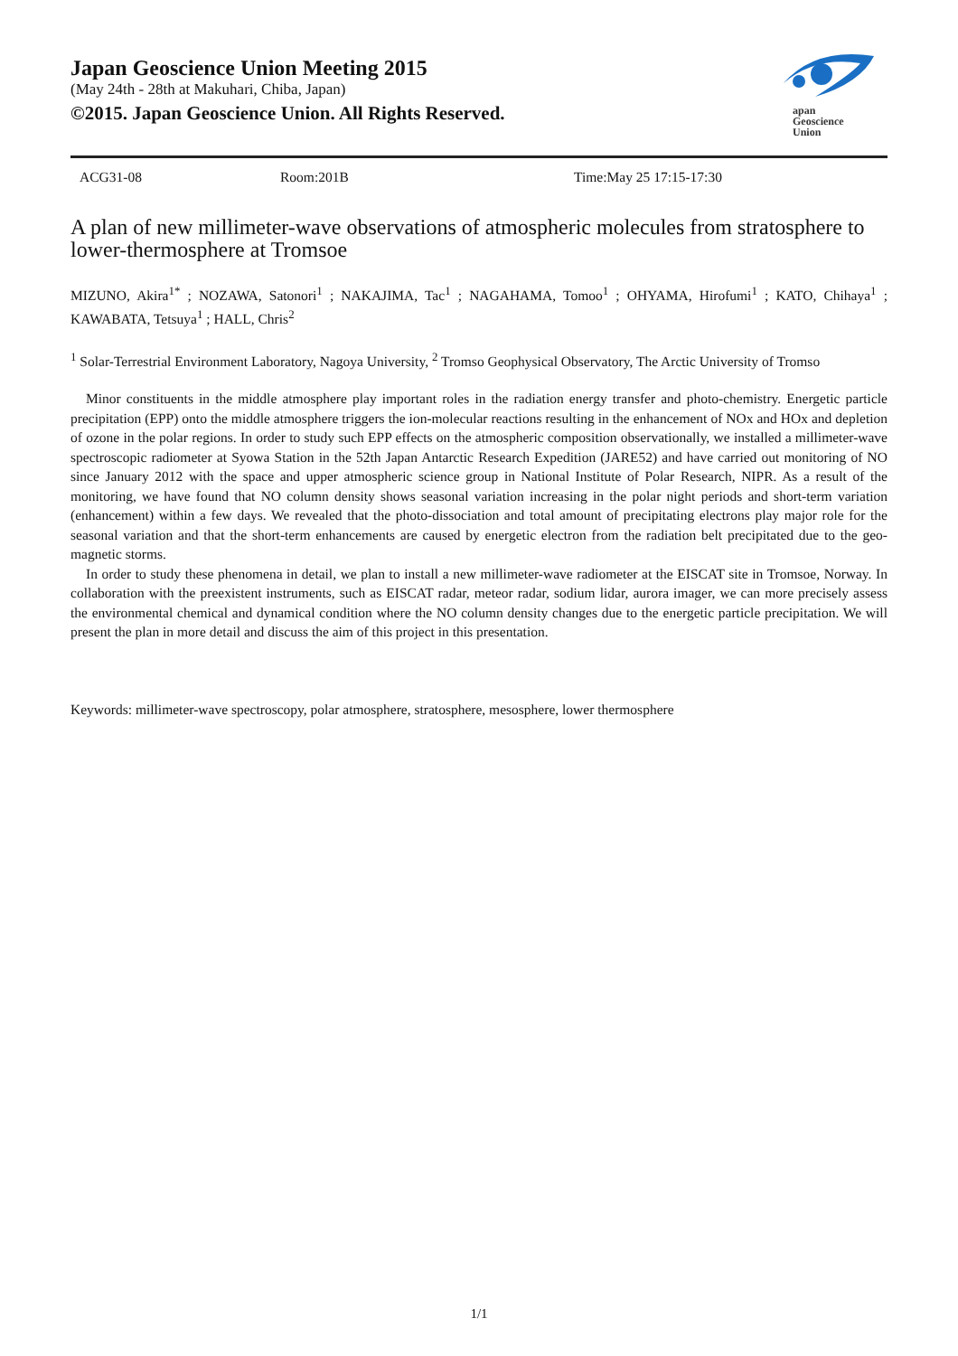Japan Geoscience Union Meeting 2015
(May 24th - 28th at Makuhari, Chiba, Japan)
©2015. Japan Geoscience Union. All Rights Reserved.
apan
Geoscience
Union
ACG31-08 Room:201B Time:May 25 17:15-17:30
A plan of new millimeter-wave observations of atmospheric molecules from stratosphere to lower-thermosphere at Tromsoe
MIZUNO, Akira<sup>1*</sup> ; NOZAWA, Satonori<sup>1</sup> ; NAKAJIMA, Tac<sup>1</sup> ; NAGAHAMA, Tomoo<sup>1</sup> ; OHYAMA, Hirofumi<sup>1</sup> ; KATO, Chihaya<sup>1</sup> ; KAWABATA, Tetsuya<sup>1</sup> ; HALL, Chris<sup>2</sup>
<sup>1</sup> Solar-Terrestrial Environment Laboratory, Nagoya University, <sup>2</sup> Tromso Geophysical Observatory, The Arctic University of Tromso
Minor constituents in the middle atmosphere play important roles in the radiation energy transfer and photo-chemistry. Energetic particle precipitation (EPP) onto the middle atmosphere triggers the ion-molecular reactions resulting in the enhancement of NOx and HOx and depletion of ozone in the polar regions. In order to study such EPP effects on the atmospheric composition observationally, we installed a millimeter-wave spectroscopic radiometer at Syowa Station in the 52th Japan Antarctic Research Expedition (JARE52) and have carried out monitoring of NO since January 2012 with the space and upper atmospheric science group in National Institute of Polar Research, NIPR. As a result of the monitoring, we have found that NO column density shows seasonal variation increasing in the polar night periods and short-term variation (enhancement) within a few days. We revealed that the photo-dissociation and total amount of precipitating electrons play major role for the seasonal variation and that the short-term enhancements are caused by energetic electron from the radiation belt precipitated due to the geo-magnetic storms.
In order to study these phenomena in detail, we plan to install a new millimeter-wave radiometer at the EISCAT site in Tromsoe, Norway. In collaboration with the preexistent instruments, such as EISCAT radar, meteor radar, sodium lidar, aurora imager, we can more precisely assess the environmental chemical and dynamical condition where the NO column density changes due to the energetic particle precipitation. We will present the plan in more detail and discuss the aim of this project in this presentation.
Keywords: millimeter-wave spectroscopy, polar atmosphere, stratosphere, mesosphere, lower thermosphere
1/1